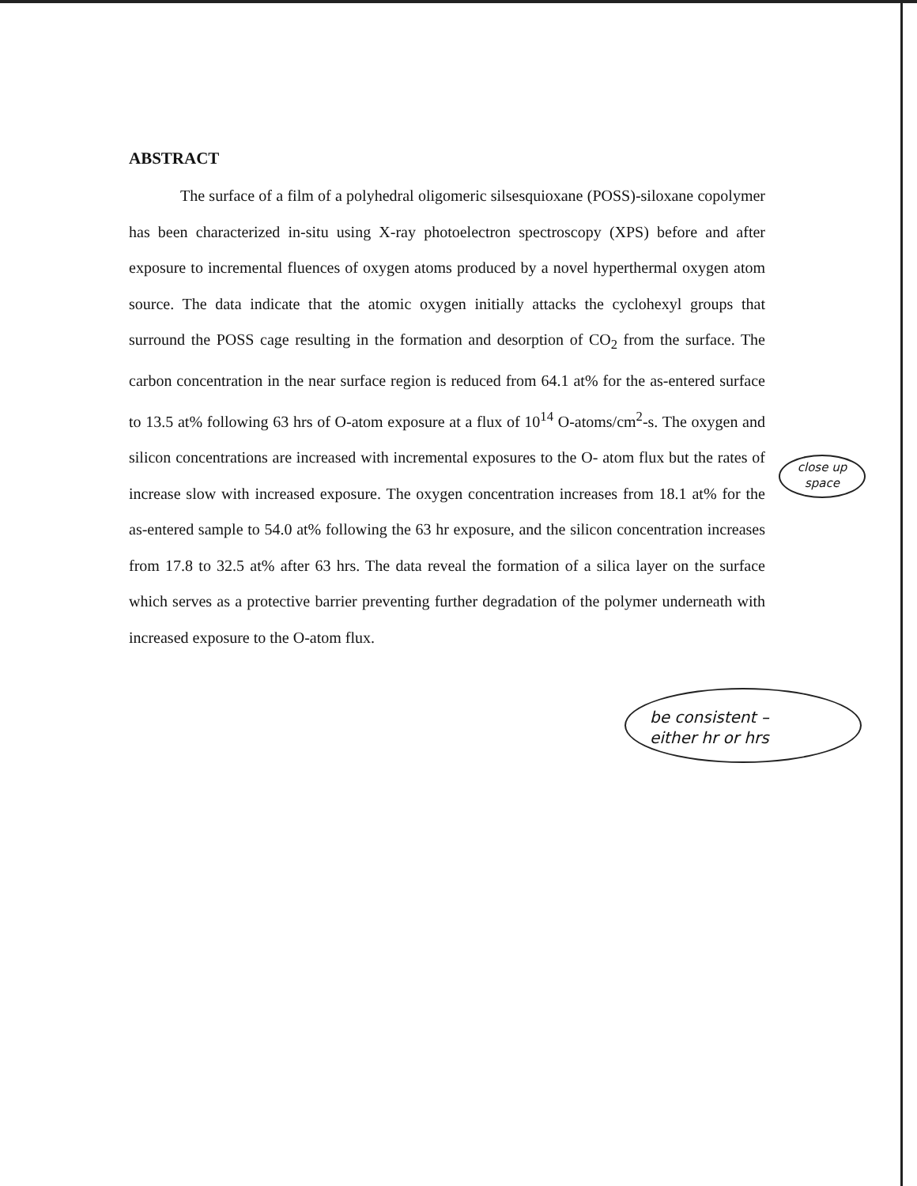ABSTRACT
The surface of a film of a polyhedral oligomeric silsesquioxane (POSS)-siloxane copolymer has been characterized in-situ using X-ray photoelectron spectroscopy (XPS) before and after exposure to incremental fluences of oxygen atoms produced by a novel hyperthermal oxygen atom source. The data indicate that the atomic oxygen initially attacks the cyclohexyl groups that surround the POSS cage resulting in the formation and desorption of CO<sub>2</sub> from the surface. The carbon concentration in the near surface region is reduced from 64.1 at% for the as-entered surface to 13.5 at% following 63 hrs of O-atom exposure at a flux of 10<sup>14</sup> O-atoms/cm<sup>2</sup>-s. The oxygen and silicon concentrations are increased with incremental exposures to the O- atom flux but the rates of increase slow with increased exposure. The oxygen concentration increases from 18.1 at% for the as-entered sample to 54.0 at% following the 63 hr exposure, and the silicon concentration increases from 17.8 to 32.5 at% after 63 hrs. The data reveal the formation of a silica layer on the surface which serves as a protective barrier preventing further degradation of the polymer underneath with increased exposure to the O-atom flux.
close up
space
be consistent –
either hr or hrs